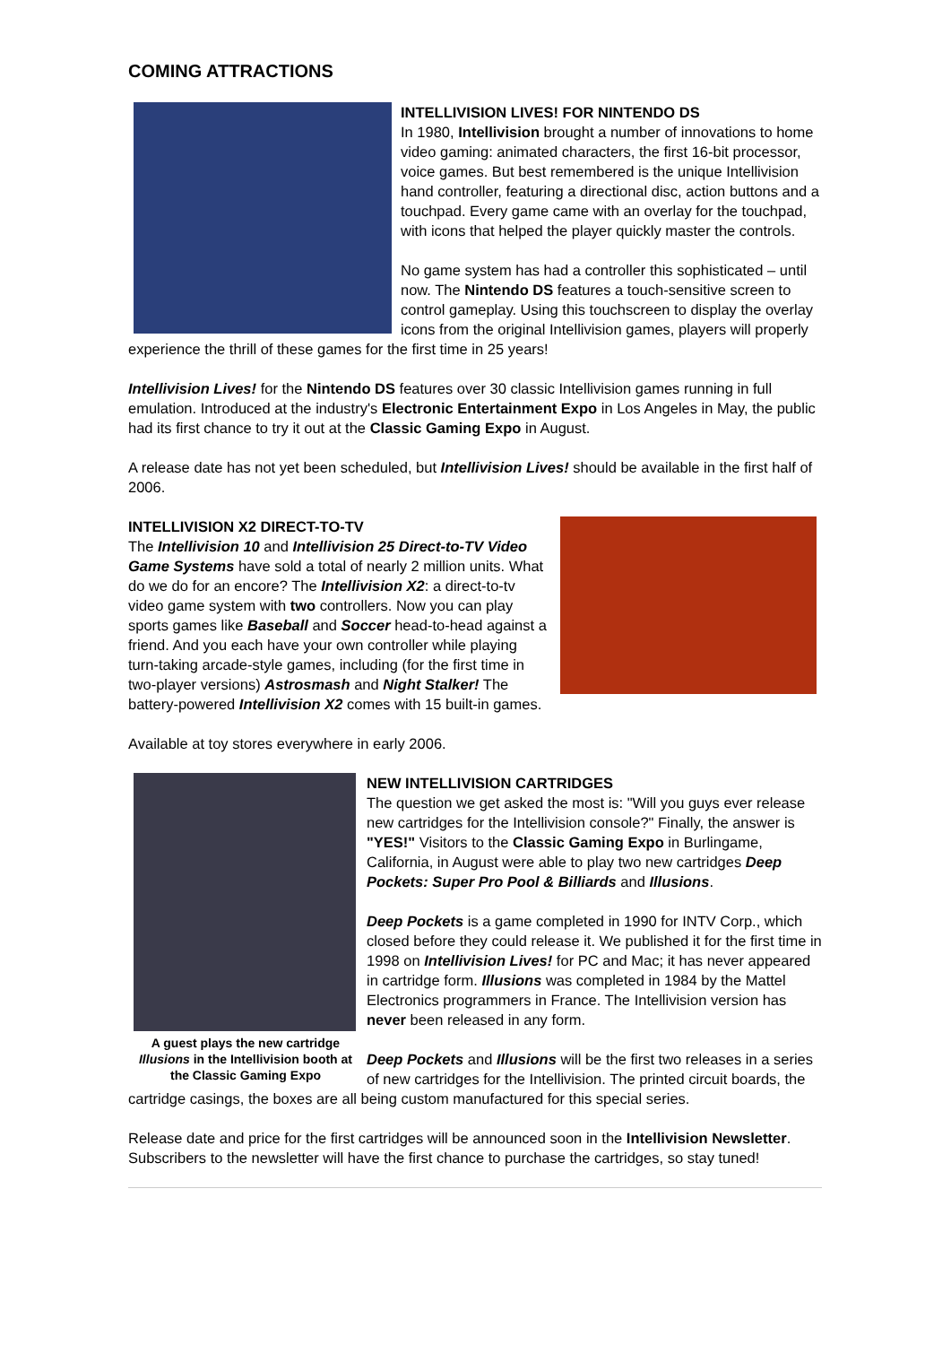COMING ATTRACTIONS
INTELLIVISION LIVES! FOR NINTENDO DS
In 1980, Intellivision brought a number of innovations to home video gaming: animated characters, the first 16-bit processor, voice games. But best remembered is the unique Intellivision hand controller, featuring a directional disc, action buttons and a touchpad. Every game came with an overlay for the touchpad, with icons that helped the player quickly master the controls.
No game system has had a controller this sophisticated – until now. The Nintendo DS features a touch-sensitive screen to control gameplay. Using this touchscreen to display the overlay icons from the original Intellivision games, players will properly experience the thrill of these games for the first time in 25 years!
Intellivision Lives! for the Nintendo DS features over 30 classic Intellivision games running in full emulation. Introduced at the industry's Electronic Entertainment Expo in Los Angeles in May, the public had its first chance to try it out at the Classic Gaming Expo in August.
A release date has not yet been scheduled, but Intellivision Lives! should be available in the first half of 2006.
INTELLIVISION X2 DIRECT-TO-TV
The Intellivision 10 and Intellivision 25 Direct-to-TV Video Game Systems have sold a total of nearly 2 million units. What do we do for an encore? The Intellivision X2: a direct-to-tv video game system with two controllers. Now you can play sports games like Baseball and Soccer head-to-head against a friend. And you each have your own controller while playing turn-taking arcade-style games, including (for the first time in two-player versions) Astrosmash and Night Stalker! The battery-powered Intellivision X2 comes with 15 built-in games.
Available at toy stores everywhere in early 2006.
A guest plays the new cartridge Illusions in the Intellivision booth at the Classic Gaming Expo
NEW INTELLIVISION CARTRIDGES
The question we get asked the most is: "Will you guys ever release new cartridges for the Intellivision console?" Finally, the answer is "YES!" Visitors to the Classic Gaming Expo in Burlingame, California, in August were able to play two new cartridges Deep Pockets: Super Pro Pool & Billiards and Illusions.
Deep Pockets is a game completed in 1990 for INTV Corp., which closed before they could release it. We published it for the first time in 1998 on Intellivision Lives! for PC and Mac; it has never appeared in cartridge form. Illusions was completed in 1984 by the Mattel Electronics programmers in France. The Intellivision version has never been released in any form.
Deep Pockets and Illusions will be the first two releases in a series of new cartridges for the Intellivision. The printed circuit boards, the cartridge casings, the boxes are all being custom manufactured for this special series.
Release date and price for the first cartridges will be announced soon in the Intellivision Newsletter. Subscribers to the newsletter will have the first chance to purchase the cartridges, so stay tuned!